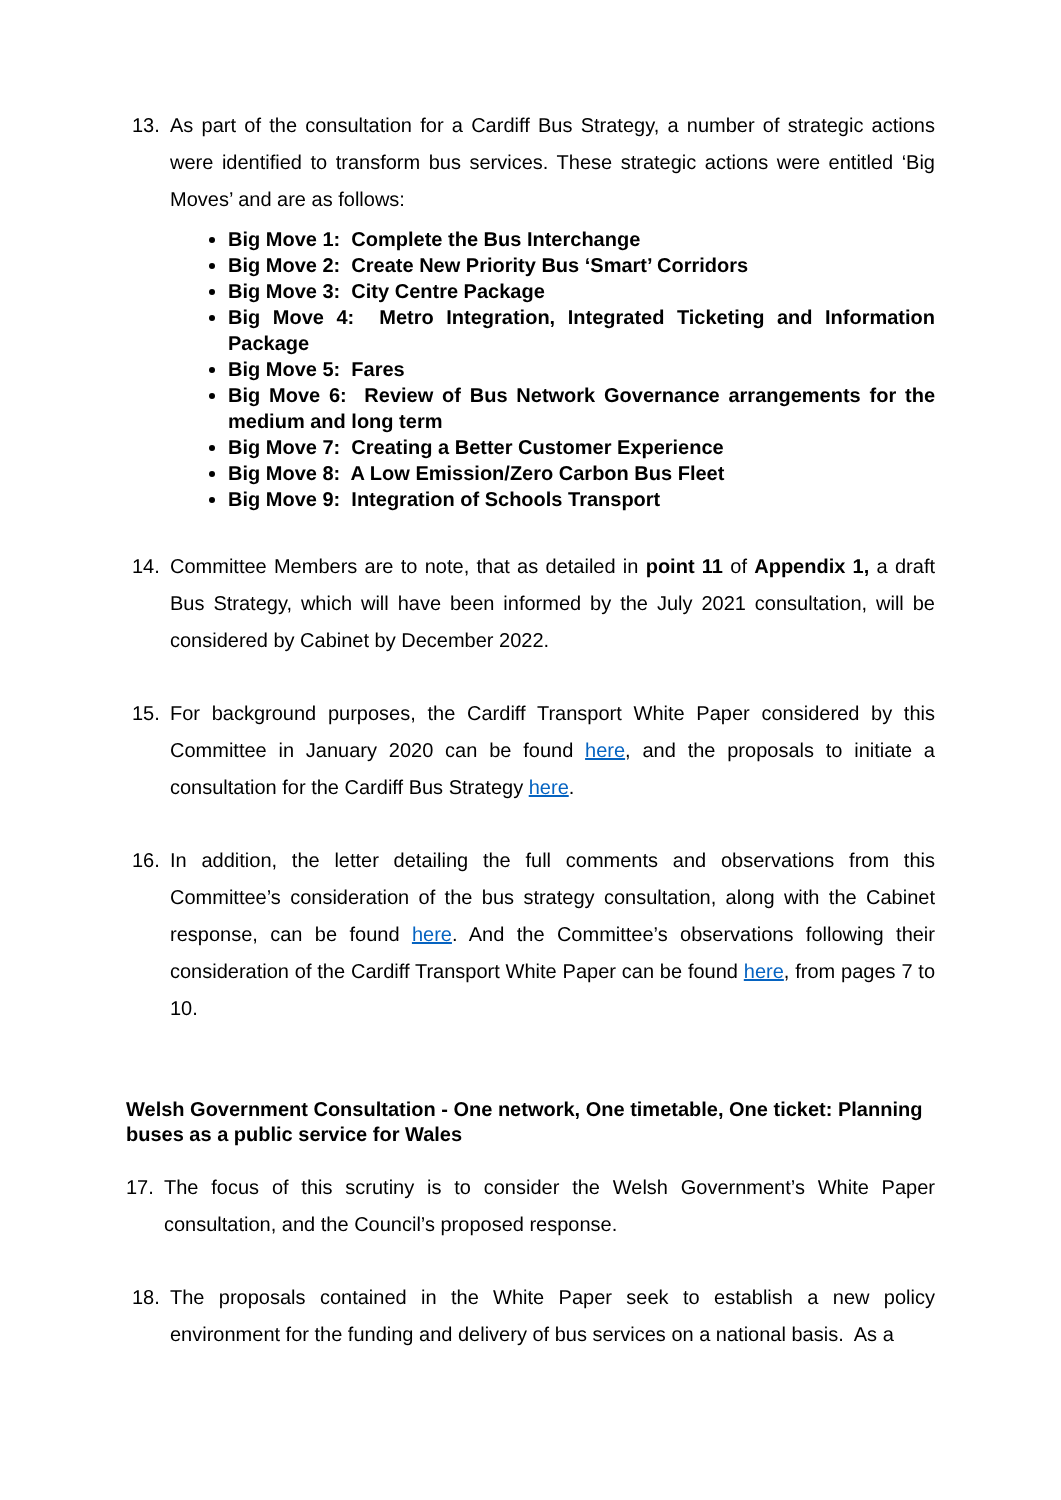13. As part of the consultation for a Cardiff Bus Strategy, a number of strategic actions were identified to transform bus services. These strategic actions were entitled ‘Big Moves’ and are as follows:
Big Move 1: Complete the Bus Interchange
Big Move 2: Create New Priority Bus ‘Smart’ Corridors
Big Move 3: City Centre Package
Big Move 4: Metro Integration, Integrated Ticketing and Information Package
Big Move 5: Fares
Big Move 6: Review of Bus Network Governance arrangements for the medium and long term
Big Move 7: Creating a Better Customer Experience
Big Move 8: A Low Emission/Zero Carbon Bus Fleet
Big Move 9: Integration of Schools Transport
14. Committee Members are to note, that as detailed in point 11 of Appendix 1, a draft Bus Strategy, which will have been informed by the July 2021 consultation, will be considered by Cabinet by December 2022.
15. For background purposes, the Cardiff Transport White Paper considered by this Committee in January 2020 can be found here, and the proposals to initiate a consultation for the Cardiff Bus Strategy here.
16. In addition, the letter detailing the full comments and observations from this Committee’s consideration of the bus strategy consultation, along with the Cabinet response, can be found here. And the Committee’s observations following their consideration of the Cardiff Transport White Paper can be found here, from pages 7 to 10.
Welsh Government Consultation - One network, One timetable, One ticket: Planning buses as a public service for Wales
17. The focus of this scrutiny is to consider the Welsh Government’s White Paper consultation, and the Council’s proposed response.
18. The proposals contained in the White Paper seek to establish a new policy environment for the funding and delivery of bus services on a national basis. As a